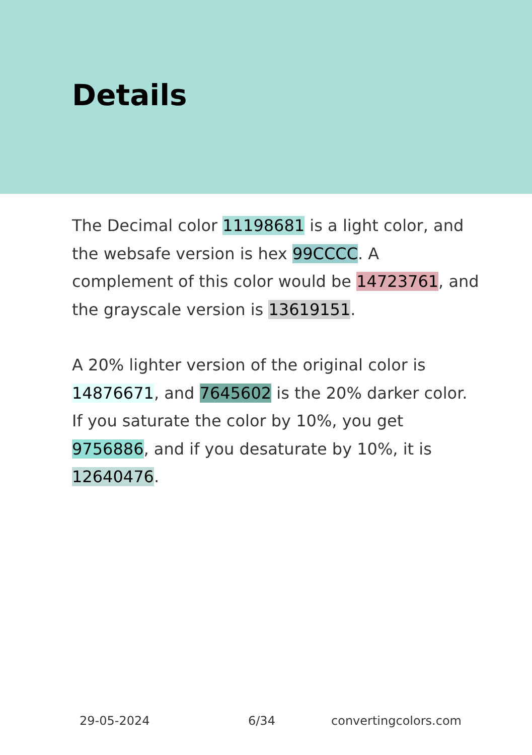Details
The Decimal color 11198681 is a light color, and the websafe version is hex 99CCCC. A complement of this color would be 14723761, and the grayscale version is 13619151.
A 20% lighter version of the original color is 14876671, and 7645602 is the 20% darker color. If you saturate the color by 10%, you get 9756886, and if you desaturate by 10%, it is 12640476.
29-05-2024 6/34 convertingcolors.com